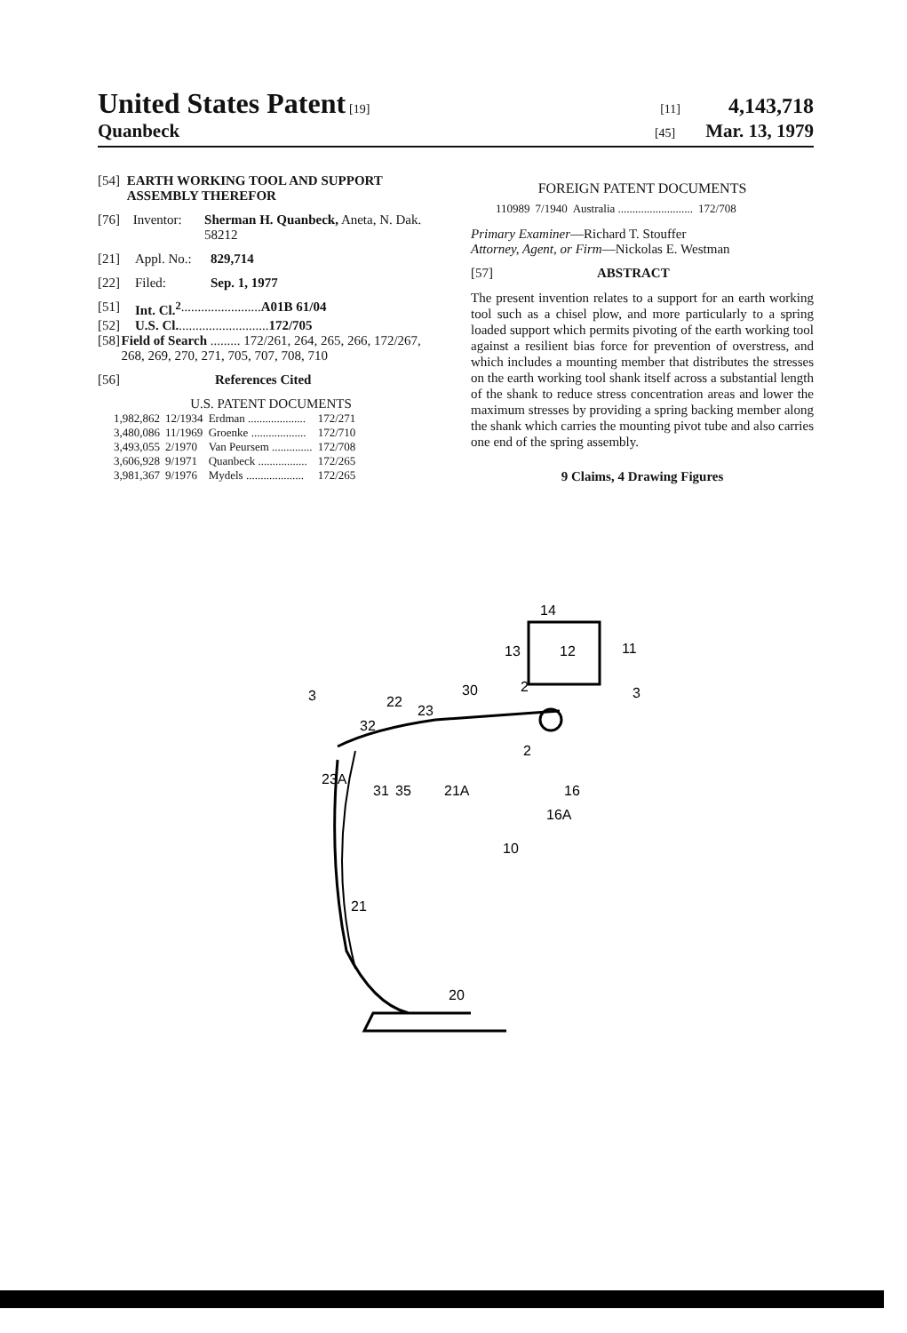United States Patent [19] [11] 4,143,718
Quanbeck [45] Mar. 13, 1979
[54] EARTH WORKING TOOL AND SUPPORT ASSEMBLY THEREFOR
[76] Inventor: Sherman H. Quanbeck, Aneta, N. Dak. 58212
[21] Appl. No.: 829,714
[22] Filed: Sep. 1, 1977
[51] Int. Cl.<sup>2</sup> ........................ A01B 61/04
[52] U.S. Cl. ........................... 172/705
[58] Field of Search ......... 172/261, 264, 265, 266, 172/267, 268, 269, 270, 271, 705, 707, 708, 710
[56] References Cited
U.S. PATENT DOCUMENTS
| 1,982,862 | 12/1934 | Erdman .................... | 172/271 |
| 3,480,086 | 11/1969 | Groenke ................... | 172/710 |
| 3,493,055 | 2/1970 | Van Peursem .............. | 172/708 |
| 3,606,928 | 9/1971 | Quanbeck ................. | 172/265 |
| 3,981,367 | 9/1976 | Mydels .................... | 172/265 |
FOREIGN PATENT DOCUMENTS
| 110989 | 7/1940 | Australia .......................... | 172/708 |
Primary Examiner—Richard T. Stouffer
Attorney, Agent, or Firm—Nickolas E. Westman
[57] ABSTRACT
The present invention relates to a support for an earth working tool such as a chisel plow, and more particularly to a spring loaded support which permits pivoting of the earth working tool against a resilient bias force for prevention of overstress, and which includes a mounting member that distributes the stresses on the earth working tool shank itself across a substantial length of the shank to reduce stress concentration areas and lower the maximum stresses by providing a spring backing member along the shank which carries the mounting pivot tube and also carries one end of the spring assembly.
9 Claims, 4 Drawing Figures
14
13
12
11
3
3
30
2
22
23
32
2
23A
31
35
21A
16
16A
10
21
20